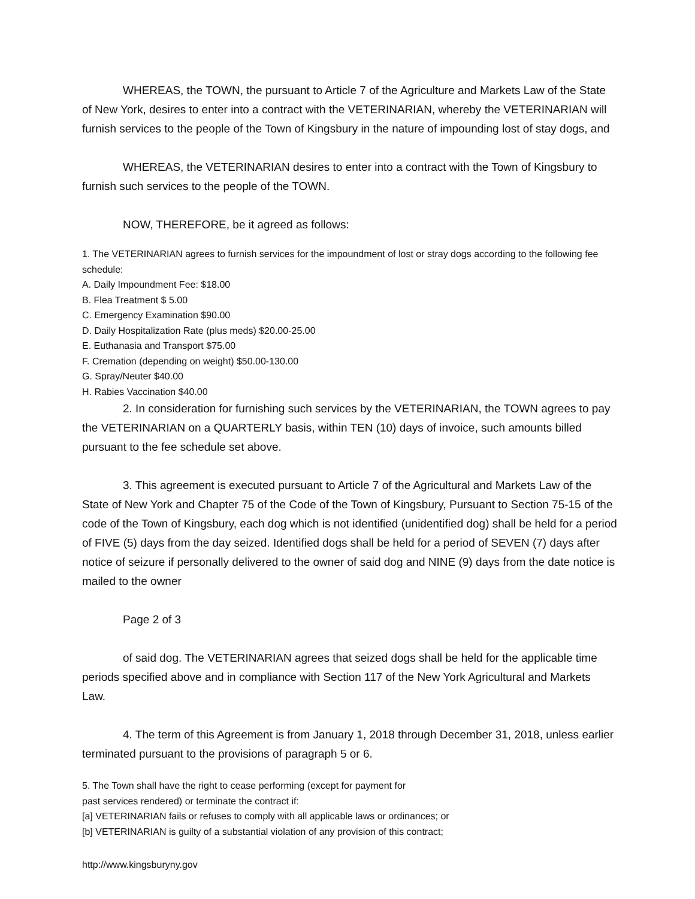WHEREAS, the TOWN, the pursuant to Article 7 of the Agriculture and Markets Law of the State of New York, desires to enter into a contract with the VETERINARIAN, whereby the VETERINARIAN will furnish services to the people of the Town of Kingsbury in the nature of impounding lost of stay dogs, and
WHEREAS, the VETERINARIAN desires to enter into a contract with the Town of Kingsbury to furnish such services to the people of the TOWN.
NOW, THEREFORE, be it agreed as follows:
1. The VETERINARIAN agrees to furnish services for the impoundment of lost or stray dogs according to the following fee schedule:
A. Daily Impoundment Fee: $18.00
B. Flea Treatment $ 5.00
C. Emergency Examination $90.00
D. Daily Hospitalization Rate (plus meds) $20.00-25.00
E. Euthanasia and Transport $75.00
F. Cremation (depending on weight) $50.00-130.00
G. Spray/Neuter $40.00
H. Rabies Vaccination $40.00
2. In consideration for furnishing such services by the VETERINARIAN, the TOWN agrees to pay the VETERINARIAN on a QUARTERLY basis, within TEN (10) days of invoice, such amounts billed pursuant to the fee schedule set above.
3. This agreement is executed pursuant to Article 7 of the Agricultural and Markets Law of the State of New York and Chapter 75 of the Code of the Town of Kingsbury, Pursuant to Section 75-15 of the code of the Town of Kingsbury, each dog which is not identified (unidentified dog) shall be held for a period of FIVE (5) days from the day seized. Identified dogs shall be held for a period of SEVEN (7) days after notice of seizure if personally delivered to the owner of said dog and NINE (9) days from the date notice is mailed to the owner
Page 2 of 3
of said dog. The VETERINARIAN agrees that seized dogs shall be held for the applicable time periods specified above and in compliance with Section 117 of the New York Agricultural and Markets Law.
4. The term of this Agreement is from January 1, 2018 through December 31, 2018, unless earlier terminated pursuant to the provisions of paragraph 5 or 6.
5. The Town shall have the right to cease performing (except for payment for
past services rendered) or terminate the contract if:
[a] VETERINARIAN fails or refuses to comply with all applicable laws or ordinances; or
[b] VETERINARIAN is guilty of a substantial violation of any provision of this contract;
http://www.kingsburyny.gov